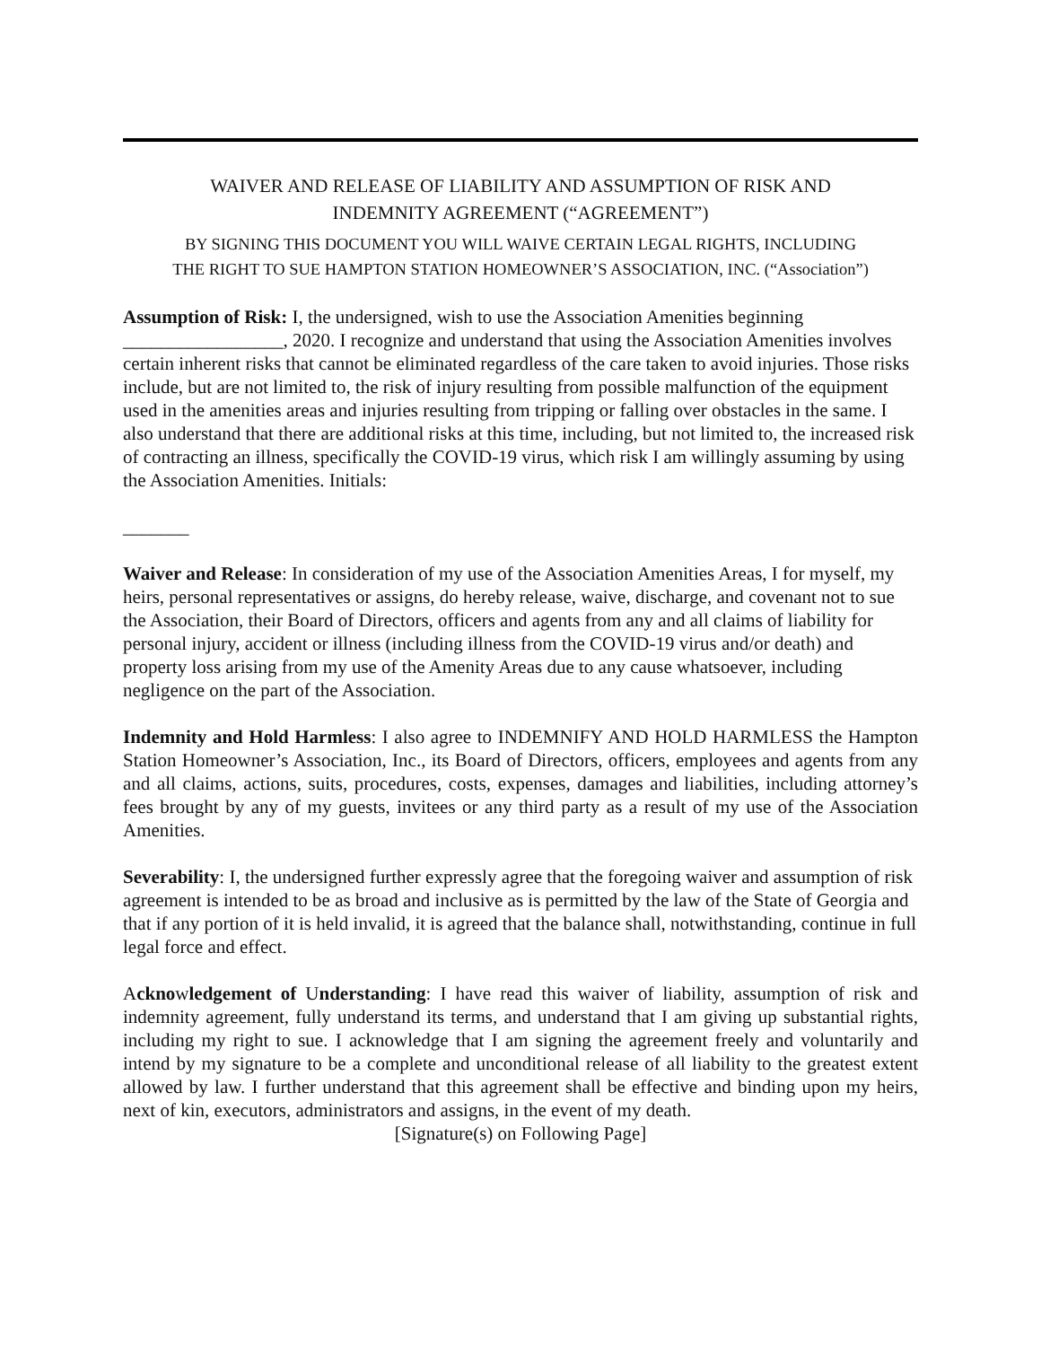WAIVER AND RELEASE OF LIABILITY AND ASSUMPTION OF RISK AND
INDEMNITY AGREEMENT (“AGREEMENT”)
BY SIGNING THIS DOCUMENT YOU WILL WAIVE CERTAIN LEGAL RIGHTS, INCLUDING
THE RIGHT TO SUE HAMPTON STATION HOMEOWNER’S ASSOCIATION, INC. (“Association”)
Assumption of Risk: I, the undersigned, wish to use the Association Amenities beginning _________________, 2020. I recognize and understand that using the Association Amenities involves certain inherent risks that cannot be eliminated regardless of the care taken to avoid injuries. Those risks include, but are not limited to, the risk of injury resulting from possible malfunction of the equipment used in the amenities areas and injuries resulting from tripping or falling over obstacles in the same. I also understand that there are additional risks at this time, including, but not limited to, the increased risk of contracting an illness, specifically the COVID-19 virus, which risk I am willingly assuming by using the Association Amenities. Initials:
_______
Waiver and Release: In consideration of my use of the Association Amenities Areas, I for myself, my heirs, personal representatives or assigns, do hereby release, waive, discharge, and covenant not to sue the Association, their Board of Directors, officers and agents from any and all claims of liability for personal injury, accident or illness (including illness from the COVID-19 virus and/or death) and property loss arising from my use of the Amenity Areas due to any cause whatsoever, including negligence on the part of the Association.
Indemnity and Hold Harmless: I also agree to INDEMNIFY AND HOLD HARMLESS the Hampton Station Homeowner’s Association, Inc., its Board of Directors, officers, employees and agents from any and all claims, actions, suits, procedures, costs, expenses, damages and liabilities, including attorney’s fees brought by any of my guests, invitees or any third party as a result of my use of the Association Amenities.
Severability: I, the undersigned further expressly agree that the foregoing waiver and assumption of risk agreement is intended to be as broad and inclusive as is permitted by the law of the State of Georgia and that if any portion of it is held invalid, it is agreed that the balance shall, notwithstanding, continue in full legal force and effect.
Acknowledgement of Understanding: I have read this waiver of liability, assumption of risk and indemnity agreement, fully understand its terms, and understand that I am giving up substantial rights, including my right to sue. I acknowledge that I am signing the agreement freely and voluntarily and intend by my signature to be a complete and unconditional release of all liability to the greatest extent allowed by law. I further understand that this agreement shall be effective and binding upon my heirs, next of kin, executors, administrators and assigns, in the event of my death.
[Signature(s) on Following Page]